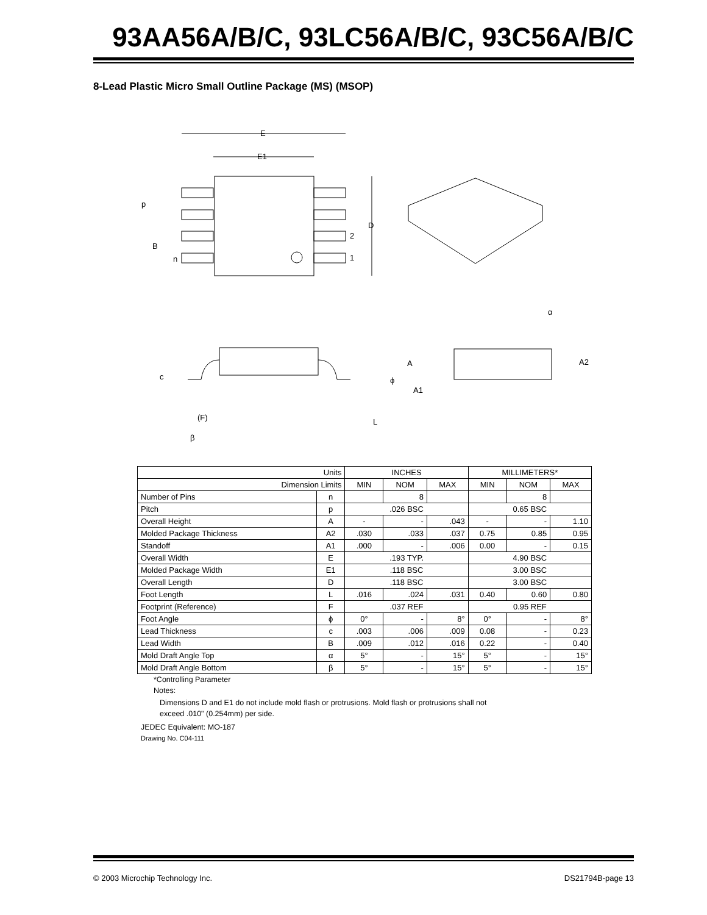93AA56A/B/C, 93LC56A/B/C, 93C56A/B/C
8-Lead Plastic Micro Small Outline Package (MS) (MSOP)
E
E1
p
B
n
D
2
1
α
A2
A
A1
c
ϕ
(F)
L
β
| Units | | INCHES | | | MILLIMETERS* | | |
| --- | --- | --- | --- | --- | --- | --- | --- |
| Dimension Limits | | MIN | NOM | MAX | MIN | NOM | MAX |
| Number of Pins | n | | 8 | | | 8 | |
| Pitch | p | .026 BSC | | | 0.65 BSC | | |
| Overall Height | A | - | - | .043 | - | - | 1.10 |
| Molded Package Thickness | A2 | .030 | .033 | .037 | 0.75 | 0.85 | 0.95 |
| Standoff | A1 | .000 | - | .006 | 0.00 | - | 0.15 |
| Overall Width | E | .193 TYP. | | | 4.90 BSC | | |
| Molded Package Width | E1 | .118 BSC | | | 3.00 BSC | | |
| Overall Length | D | .118 BSC | | | 3.00 BSC | | |
| Foot Length | L | .016 | .024 | .031 | 0.40 | 0.60 | 0.80 |
| Footprint (Reference) | F | .037 REF | | | 0.95 REF | | |
| Foot Angle | ϕ | 0° | - | 8° | 0° | - | 8° |
| Lead Thickness | c | .003 | .006 | .009 | 0.08 | - | 0.23 |
| Lead Width | B | .009 | .012 | .016 | 0.22 | - | 0.40 |
| Mold Draft Angle Top | α | 5° | - | 15° | 5° | - | 15° |
| Mold Draft Angle Bottom | β | 5° | - | 15° | 5° | - | 15° |
*Controlling Parameter
Notes:
Dimensions D and E1 do not include mold flash or protrusions. Mold flash or protrusions shall not
exceed .010" (0.254mm) per side.
JEDEC Equivalent: MO-187
Drawing No. C04-111
© 2003 Microchip Technology Inc. DS21794B-page 13